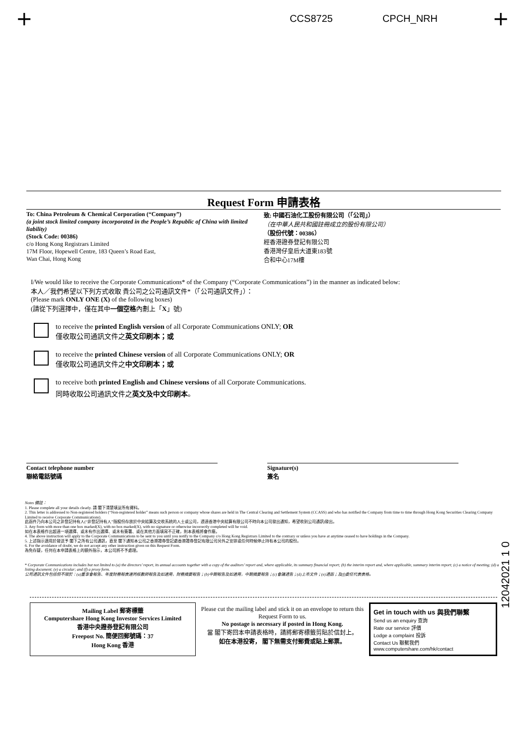+ +
CCS8725 CPCH_NRH
Request Form 申請表格
To: China Petroleum & Chemical Corporation (“Company”)
(a joint stock limited company incorporated in the People’s Republic of China with limited liability)
(Stock Code: 00386)
c/o Hong Kong Registrars Limited
17M Floor, Hopewell Centre, 183 Queen’s Road East,
Wan Chai, Hong Kong
致: 中國石油化工股份有限公司（「公司」）
（在中華人民共和國註冊成立的股份有限公司）
（股份代號：00386）
經香港證券登記有限公司
香港灣仔皇后大道東183號
合和中心17M樓
I/We would like to receive the Corporate Communications* of the Company (“Corporate Communications”) in the manner as indicated below:
本人／我們希望以下列方式收取 貴公司之公司通訊文件*（「公司通訊文件」）：
(Please mark ONLY ONE (X) of the following boxes)
(請從下列選擇中，僅在其中一個空格內劃上「X」號)
to receive the printed English version of all Corporate Communications ONLY; OR
僅收取公司通訊文件之英文印刷本；或
to receive the printed Chinese version of all Corporate Communications ONLY; OR
僅收取公司通訊文件之中文印刷本；或
to receive both printed English and Chinese versions of all Corporate Communications.
同時收取公司通訊文件之英文及中文印刷本。
Contact telephone number
聯絡電話號碼
Signature(s)
簽名
Notes 備註：
1. Please complete all your details clearly. 請 閣下清楚填妥所有資料。
2. This letter is addressed to Non-registered holders (“Non-registered holder” means such person or company whose shares are held in The Central Clearing and Settlement System (CCASS) and who has notified the Company from time to time through Hong Kong Securities Clearing Company Limited to receive Corporate Communications).
此函件乃向本公司之非登記持有人(“非登記持有人”指股份存放於中央結算及交收系統的人士或公司，透過香港中央結算有限公司不時向本公司發出通知，希望收到公司通訊)發出。
3. Any form with more than one box marked(X), with no box marked(X), with no signature or otherwise incorrectly completed will be void.
如在本表格作出超過一項選擇、或未有作出選擇、或未有簽署、或在其他方面填寫不正確，則本表格將會作廢。
4. The above instruction will apply to the Corporate Communications to be sent to you until you notify to the Company c/o Hong Kong Registrars Limited to the contrary or unless you have at anytime ceased to have holdings in the Company.
5. 上述指示適用於發送予 閣下之所有公司通訊，直至 閣下通知本公司之香港證券登記處香港證券登記有限公司另外之安排或任何時候停止持有本公司的股份。
6. For the avoidance of doubt, we do not accept any other instruction given on this Request Form.
為免存疑，任何在本申請表格上的額外指示，本公司將不予處理。
* Corporate Communications includes but not limited to (a) the directors’ report, its annual accounts together with a copy of the auditors’ report and, where applicable, its summary financial report; (b) the interim report and, where applicable, summary interim report; (c) a notice of meeting; (d) a listing document; (e) a circular; and (f) a proxy form.
公司通訊文件包括但不限於：(a)董事會報告、年度財務報表連同核數師報告及如適用，財務摘要報告；(b)中期報告及如適用，中期摘要報告；(c)會議通告；(d)上市文件；(e)通函；及(f)委任代表表格。
Mailing Label 郵寄標籤
Computershare Hong Kong Investor Services Limited
香港中央證券登記有限公司
Freepost No. 簡便回郵號碼：37
Hong Kong 香港
Please cut the mailing label and stick it on an envelope to return this Request Form to us.
No postage is necessary if posted in Hong Kong.
當 閣下寄回本申請表格時，請將郵寄標籤剪貼於信封上。
如在本港投寄， 閣下無需支付郵費或貼上郵票。
Get in touch with us 與我們聯繫
Send us an enquiry 查詢
Rate our service 評價
Lodge a complaint 投訴
Contact Us 聯繫我們
www.computershare.com/hk/contact
12042021 1 0